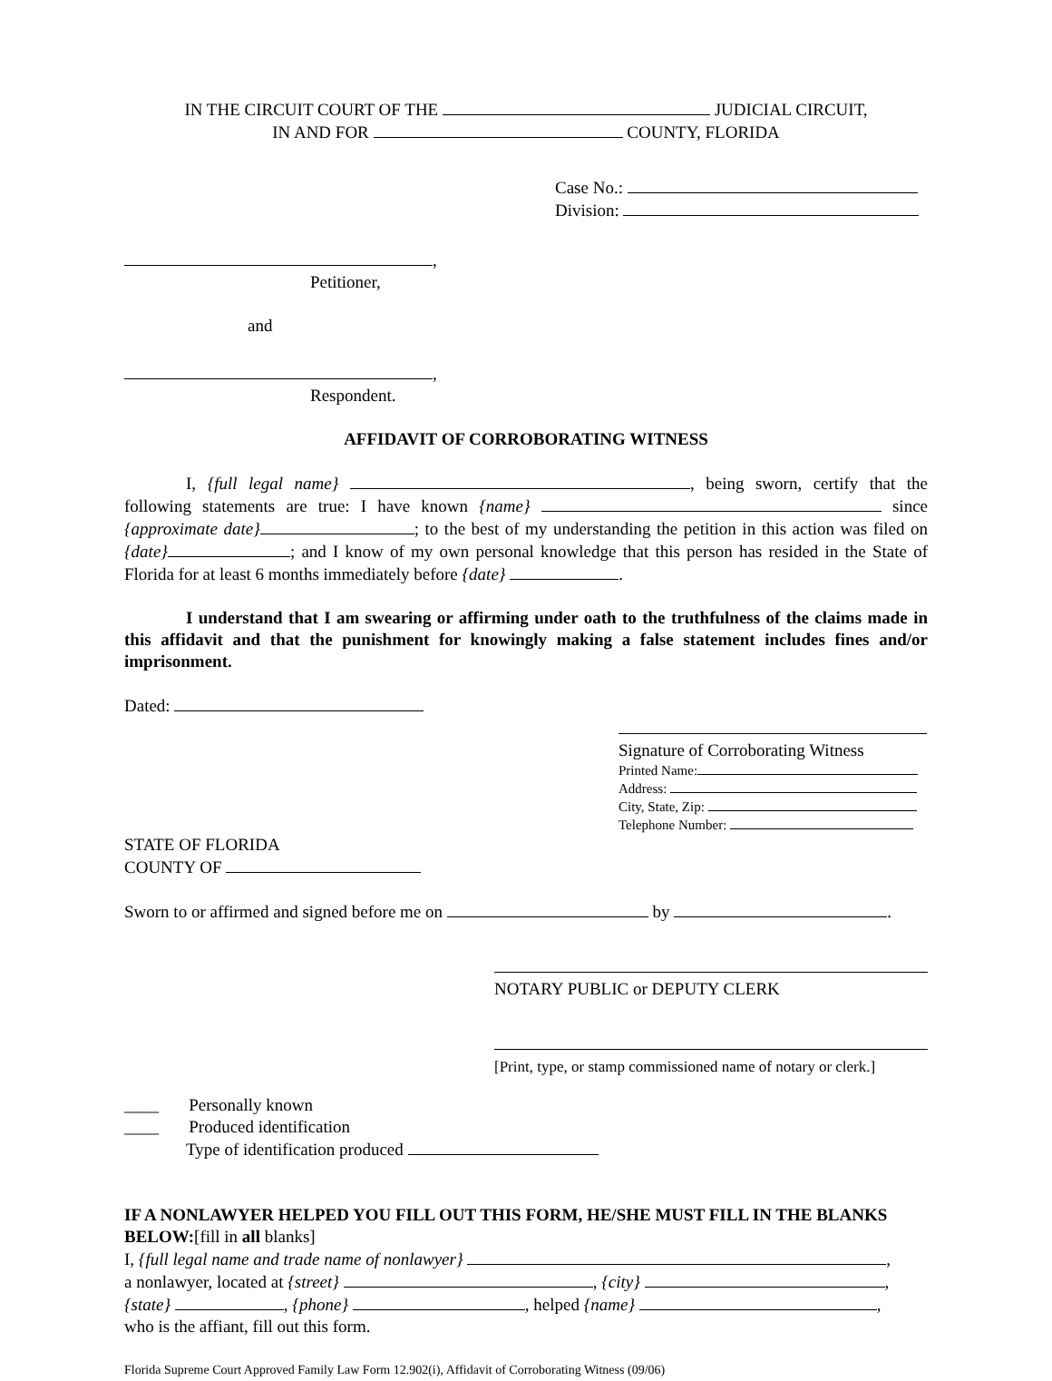IN THE CIRCUIT COURT OF THE JUDICIAL CIRCUIT,
IN AND FOR COUNTY, FLORIDA
Case No.:
Division:
,
Petitioner,
and
,
Respondent.
AFFIDAVIT OF CORROBORATING WITNESS
I, {full legal name} , being sworn, certify that the following statements are true: I have known {name} since {approximate date} ; to the best of my understanding the petition in this action was filed on {date} ; and I know of my own personal knowledge that this person has resided in the State of Florida for at least 6 months immediately before {date} .
I understand that I am swearing or affirming under oath to the truthfulness of the claims made in this affidavit and that the punishment for knowingly making a false statement includes fines and/or imprisonment.
Dated:
Signature of Corroborating Witness
Printed Name:
Address:
City, State, Zip:
Telephone Number:
STATE OF FLORIDA
COUNTY OF
Sworn to or affirmed and signed before me on by .
NOTARY PUBLIC or DEPUTY CLERK
[Print, type, or stamp commissioned name of notary or clerk.]
____ Personally known
____ Produced identification
Type of identification produced
IF A NONLAWYER HELPED YOU FILL OUT THIS FORM, HE/SHE MUST FILL IN THE BLANKS BELOW:[fill in all blanks]
I, {full legal name and trade name of nonlawyer} ,
a nonlawyer, located at {street} , {city} ,
{state} , {phone} , helped {name} ,
who is the affiant, fill out this form.
Florida Supreme Court Approved Family Law Form 12.902(i), Affidavit of Corroborating Witness (09/06)